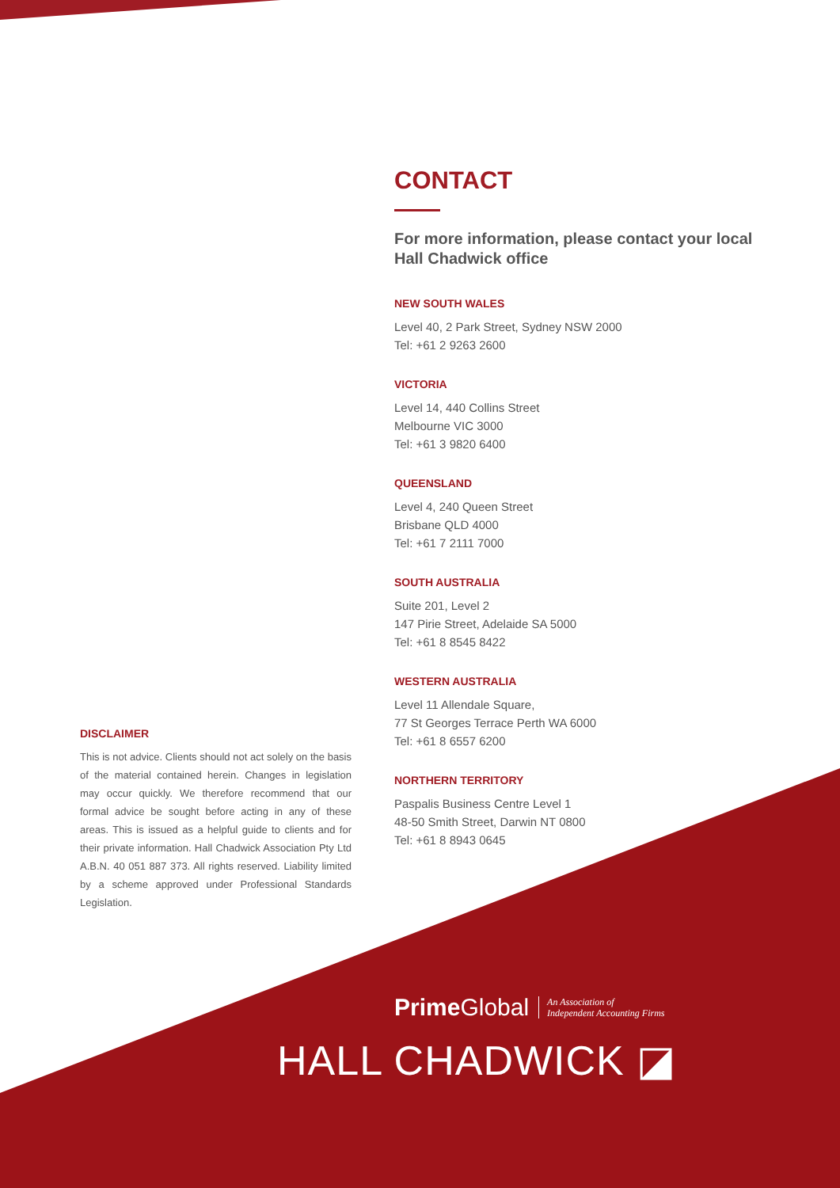CONTACT
For more information, please contact your local Hall Chadwick office
NEW SOUTH WALES
Level 40, 2 Park Street, Sydney NSW 2000
Tel: +61 2 9263 2600
VICTORIA
Level 14, 440 Collins Street
Melbourne VIC 3000
Tel: +61 3 9820 6400
QUEENSLAND
Level 4, 240 Queen Street
Brisbane QLD 4000
Tel: +61 7 2111 7000
SOUTH AUSTRALIA
Suite 201, Level 2
147 Pirie Street, Adelaide SA 5000
Tel: +61 8 8545 8422
WESTERN AUSTRALIA
Level 11 Allendale Square,
77 St Georges Terrace Perth WA 6000
Tel: +61 8 6557 6200
NORTHERN TERRITORY
Paspalis Business Centre Level 1
48-50 Smith Street, Darwin NT 0800
Tel: +61 8 8943 0645
DISCLAIMER
This is not advice. Clients should not act solely on the basis of the material contained herein. Changes in legislation may occur quickly. We therefore recommend that our formal advice be sought before acting in any of these areas. This is issued as a helpful guide to clients and for their private information. Hall Chadwick Association Pty Ltd A.B.N. 40 051 887 373. All rights reserved. Liability limited by a scheme approved under Professional Standards Legislation.
Prime Global An Association of
Independent Accounting Firms
HALL CHADWICK ◪